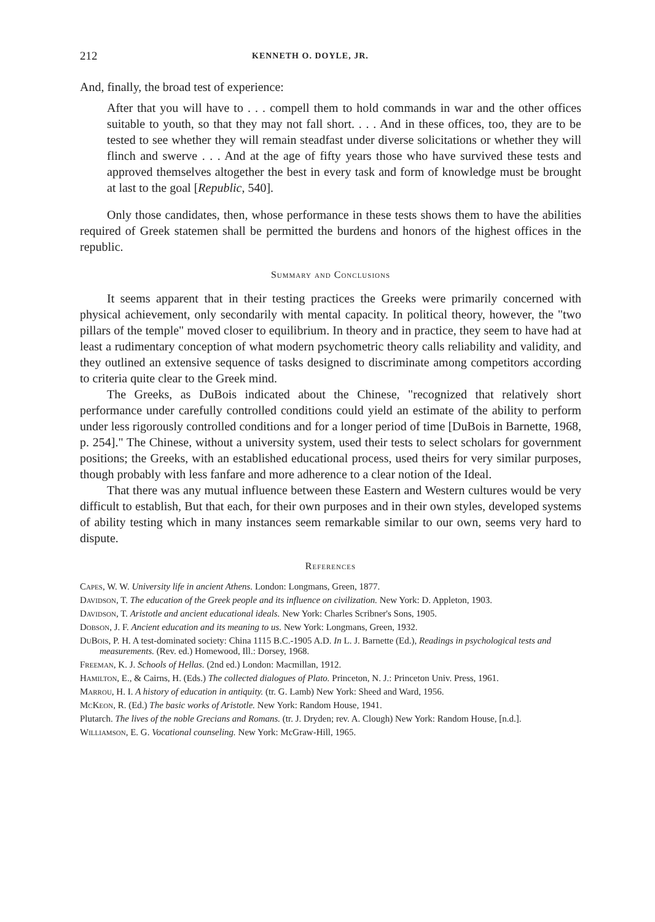212 KENNETH O. DOYLE, JR.
And, finally, the broad test of experience:
After that you will have to . . . compell them to hold commands in war and the other offices suitable to youth, so that they may not fall short. . . . And in these offices, too, they are to be tested to see whether they will remain steadfast under diverse solicitations or whether they will flinch and swerve . . . And at the age of fifty years those who have survived these tests and approved themselves altogether the best in every task and form of knowledge must be brought at last to the goal [Republic, 540].
Only those candidates, then, whose performance in these tests shows them to have the abilities required of Greek statemen shall be permitted the burdens and honors of the highest offices in the republic.
Summary and Conclusions
It seems apparent that in their testing practices the Greeks were primarily concerned with physical achievement, only secondarily with mental capacity. In political theory, however, the "two pillars of the temple" moved closer to equilibrium. In theory and in practice, they seem to have had at least a rudimentary conception of what modern psychometric theory calls reliability and validity, and they outlined an extensive sequence of tasks designed to discriminate among competitors according to criteria quite clear to the Greek mind.
The Greeks, as DuBois indicated about the Chinese, "recognized that relatively short performance under carefully controlled conditions could yield an estimate of the ability to perform under less rigorously controlled conditions and for a longer period of time [DuBois in Barnette, 1968, p. 254]." The Chinese, without a university system, used their tests to select scholars for government positions; the Greeks, with an established educational process, used theirs for very similar purposes, though probably with less fanfare and more adherence to a clear notion of the Ideal.
That there was any mutual influence between these Eastern and Western cultures would be very difficult to establish, But that each, for their own purposes and in their own styles, developed systems of ability testing which in many instances seem remarkable similar to our own, seems very hard to dispute.
References
Capes, W. W. University life in ancient Athens. London: Longmans, Green, 1877.
Davidson, T. The education of the Greek people and its influence on civilization. New York: D. Appleton, 1903.
Davidson, T. Aristotle and ancient educational ideals. New York: Charles Scribner's Sons, 1905.
Dobson, J. F. Ancient education and its meaning to us. New York: Longmans, Green, 1932.
DuBois, P. H. A test-dominated society: China 1115 B.C.-1905 A.D. In L. J. Barnette (Ed.), Readings in psychological tests and measurements. (Rev. ed.) Homewood, Ill.: Dorsey, 1968.
Freeman, K. J. Schools of Hellas. (2nd ed.) London: Macmillan, 1912.
Hamilton, E., & Cairns, H. (Eds.) The collected dialogues of Plato. Princeton, N. J.: Princeton Univ. Press, 1961.
Marrou, H. I. A history of education in antiquity. (tr. G. Lamb) New York: Sheed and Ward, 1956.
McKeon, R. (Ed.) The basic works of Aristotle. New York: Random House, 1941.
Plutarch. The lives of the noble Grecians and Romans. (tr. J. Dryden; rev. A. Clough) New York: Random House, [n.d.].
Williamson, E. G. Vocational counseling. New York: McGraw-Hill, 1965.